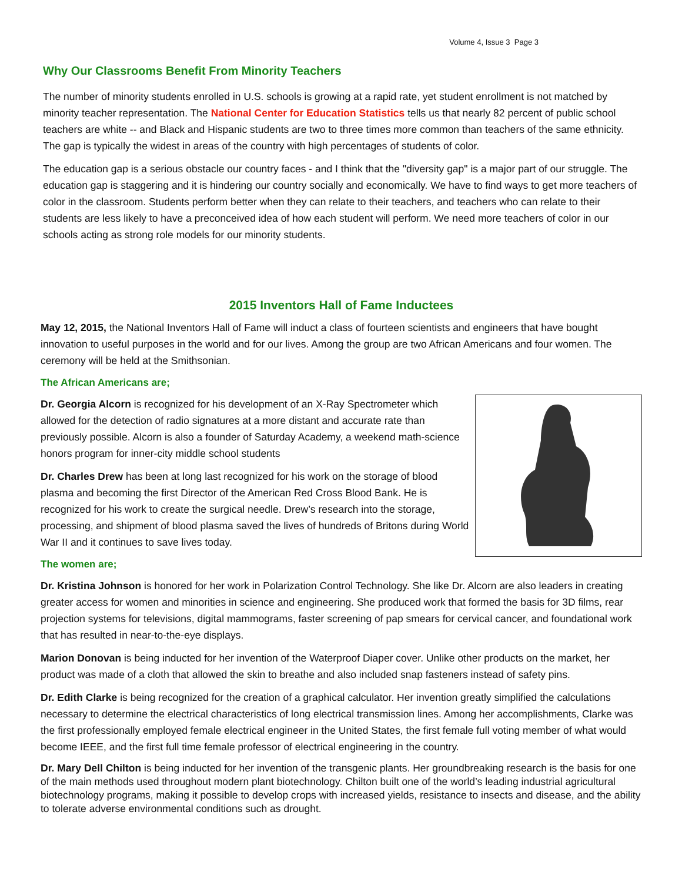Volume 4, Issue 3 Page 3
Why Our Classrooms Benefit From Minority Teachers
The number of minority students enrolled in U.S. schools is growing at a rapid rate, yet student enrollment is not matched by minority teacher representation. The National Center for Education Statistics tells us that nearly 82 percent of public school teachers are white -- and Black and Hispanic students are two to three times more common than teachers of the same ethnicity. The gap is typically the widest in areas of the country with high percentages of students of color.
The education gap is a serious obstacle our country faces - and I think that the "diversity gap" is a major part of our struggle. The education gap is staggering and it is hindering our country socially and economically. We have to find ways to get more teachers of color in the classroom. Students perform better when they can relate to their teachers, and teachers who can relate to their students are less likely to have a preconceived idea of how each student will perform. We need more teachers of color in our schools acting as strong role models for our minority students.
2015 Inventors Hall of Fame Inductees
May 12, 2015, the National Inventors Hall of Fame will induct a class of fourteen scientists and engineers that have bought innovation to useful purposes in the world and for our lives. Among the group are two African Americans and four women. The ceremony will be held at the Smithsonian.
The African Americans are;
Dr. Georgia Alcorn is recognized for his development of an X-Ray Spectrometer which allowed for the detection of radio signatures at a more distant and accurate rate than previously possible. Alcorn is also a founder of Saturday Academy, a weekend math-science honors program for inner-city middle school students
Dr. Charles Drew has been at long last recognized for his work on the storage of blood plasma and becoming the first Director of the American Red Cross Blood Bank. He is recognized for his work to create the surgical needle. Drew’s research into the storage, processing, and shipment of blood plasma saved the lives of hundreds of Britons during World War II and it continues to save lives today.
The women are;
Dr. Kristina Johnson is honored for her work in Polarization Control Technology. She like Dr. Alcorn are also leaders in creating greater access for women and minorities in science and engineering. She produced work that formed the basis for 3D films, rear projection systems for televisions, digital mammograms, faster screening of pap smears for cervical cancer, and foundational work that has resulted in near-to-the-eye displays.
Marion Donovan is being inducted for her invention of the Waterproof Diaper cover. Unlike other products on the market, her product was made of a cloth that allowed the skin to breathe and also included snap fasteners instead of safety pins.
Dr. Edith Clarke is being recognized for the creation of a graphical calculator. Her invention greatly simplified the calculations necessary to determine the electrical characteristics of long electrical transmission lines. Among her accomplishments, Clarke was the first professionally employed female electrical engineer in the United States, the first female full voting member of what would become IEEE, and the first full time female professor of electrical engineering in the country.
Dr. Mary Dell Chilton is being inducted for her invention of the transgenic plants. Her groundbreaking research is the basis for one of the main methods used throughout modern plant biotechnology. Chilton built one of the world’s leading industrial agricultural biotechnology programs, making it possible to develop crops with increased yields, resistance to insects and disease, and the ability to tolerate adverse environmental conditions such as drought.